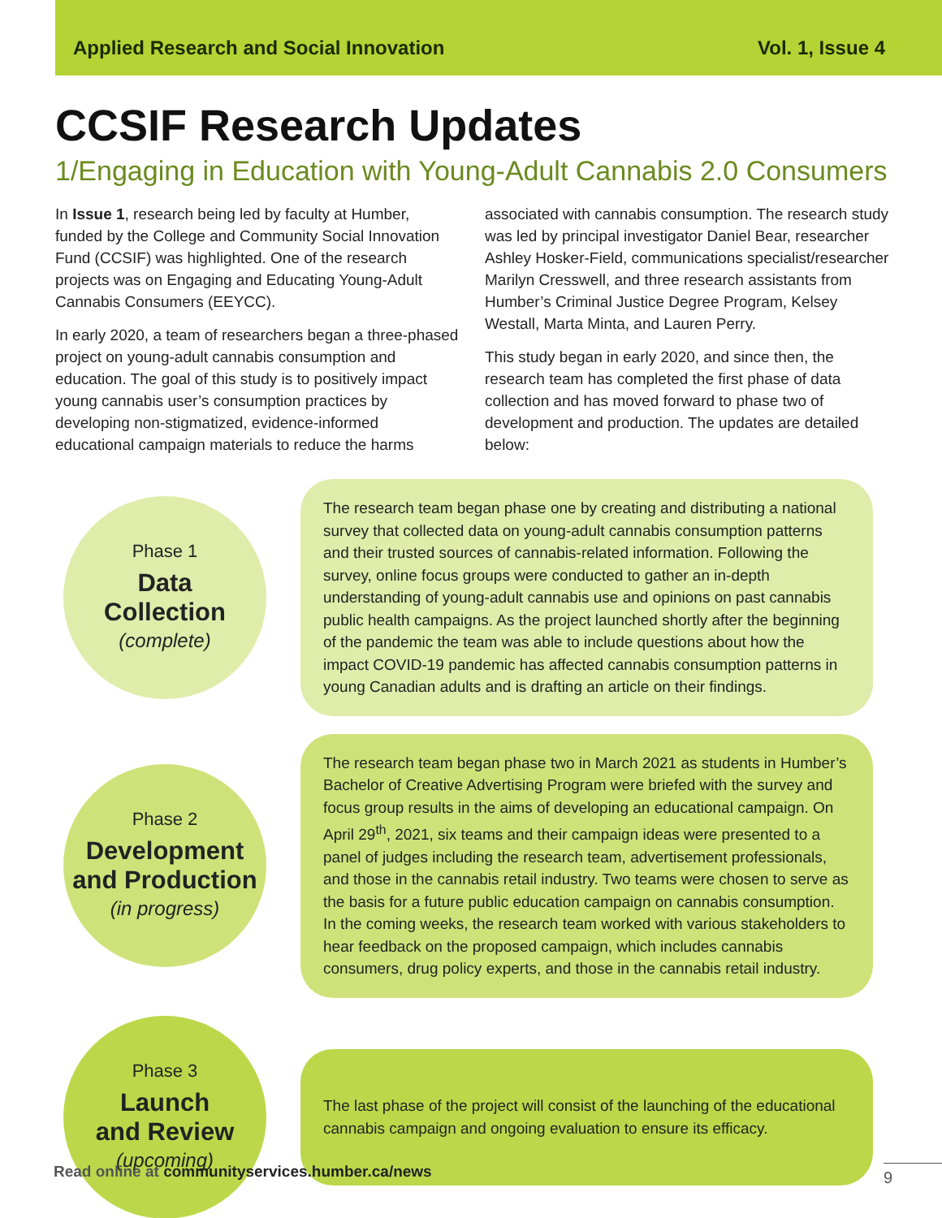Applied Research and Social Innovation Vol. 1, Issue 4
CCSIF Research Updates
1/Engaging in Education with Young-Adult Cannabis 2.0 Consumers
In Issue 1, research being led by faculty at Humber, funded by the College and Community Social Innovation Fund (CCSIF) was highlighted. One of the research projects was on Engaging and Educating Young-Adult Cannabis Consumers (EEYCC).
In early 2020, a team of researchers began a three-phased project on young-adult cannabis consumption and education. The goal of this study is to positively impact young cannabis user’s consumption practices by developing non-stigmatized, evidence-informed educational campaign materials to reduce the harms associated with cannabis consumption. The research study was led by principal investigator Daniel Bear, researcher Ashley Hosker-Field, communications specialist/researcher Marilyn Cresswell, and three research assistants from Humber’s Criminal Justice Degree Program, Kelsey Westall, Marta Minta, and Lauren Perry.
This study began in early 2020, and since then, the research team has completed the first phase of data collection and has moved forward to phase two of development and production. The updates are detailed below:
Phase 1
Data
Collection
(complete)
The research team began phase one by creating and distributing a national survey that collected data on young-adult cannabis consumption patterns and their trusted sources of cannabis-related information. Following the survey, online focus groups were conducted to gather an in-depth understanding of young-adult cannabis use and opinions on past cannabis public health campaigns. As the project launched shortly after the beginning of the pandemic the team was able to include questions about how the impact COVID-19 pandemic has affected cannabis consumption patterns in young Canadian adults and is drafting an article on their findings.
Phase 2
Development
and Production
(in progress)
The research team began phase two in March 2021 as students in Humber’s Bachelor of Creative Advertising Program were briefed with the survey and focus group results in the aims of developing an educational campaign. On April 29<sup>th</sup>, 2021, six teams and their campaign ideas were presented to a panel of judges including the research team, advertisement professionals, and those in the cannabis retail industry. Two teams were chosen to serve as the basis for a future public education campaign on cannabis consumption. In the coming weeks, the research team worked with various stakeholders to hear feedback on the proposed campaign, which includes cannabis consumers, drug policy experts, and those in the cannabis retail industry.
Phase 3
Launch
and Review
(upcoming)
The last phase of the project will consist of the launching of the educational cannabis campaign and ongoing evaluation to ensure its efficacy.
Read online at communityservices.humber.ca/news
9